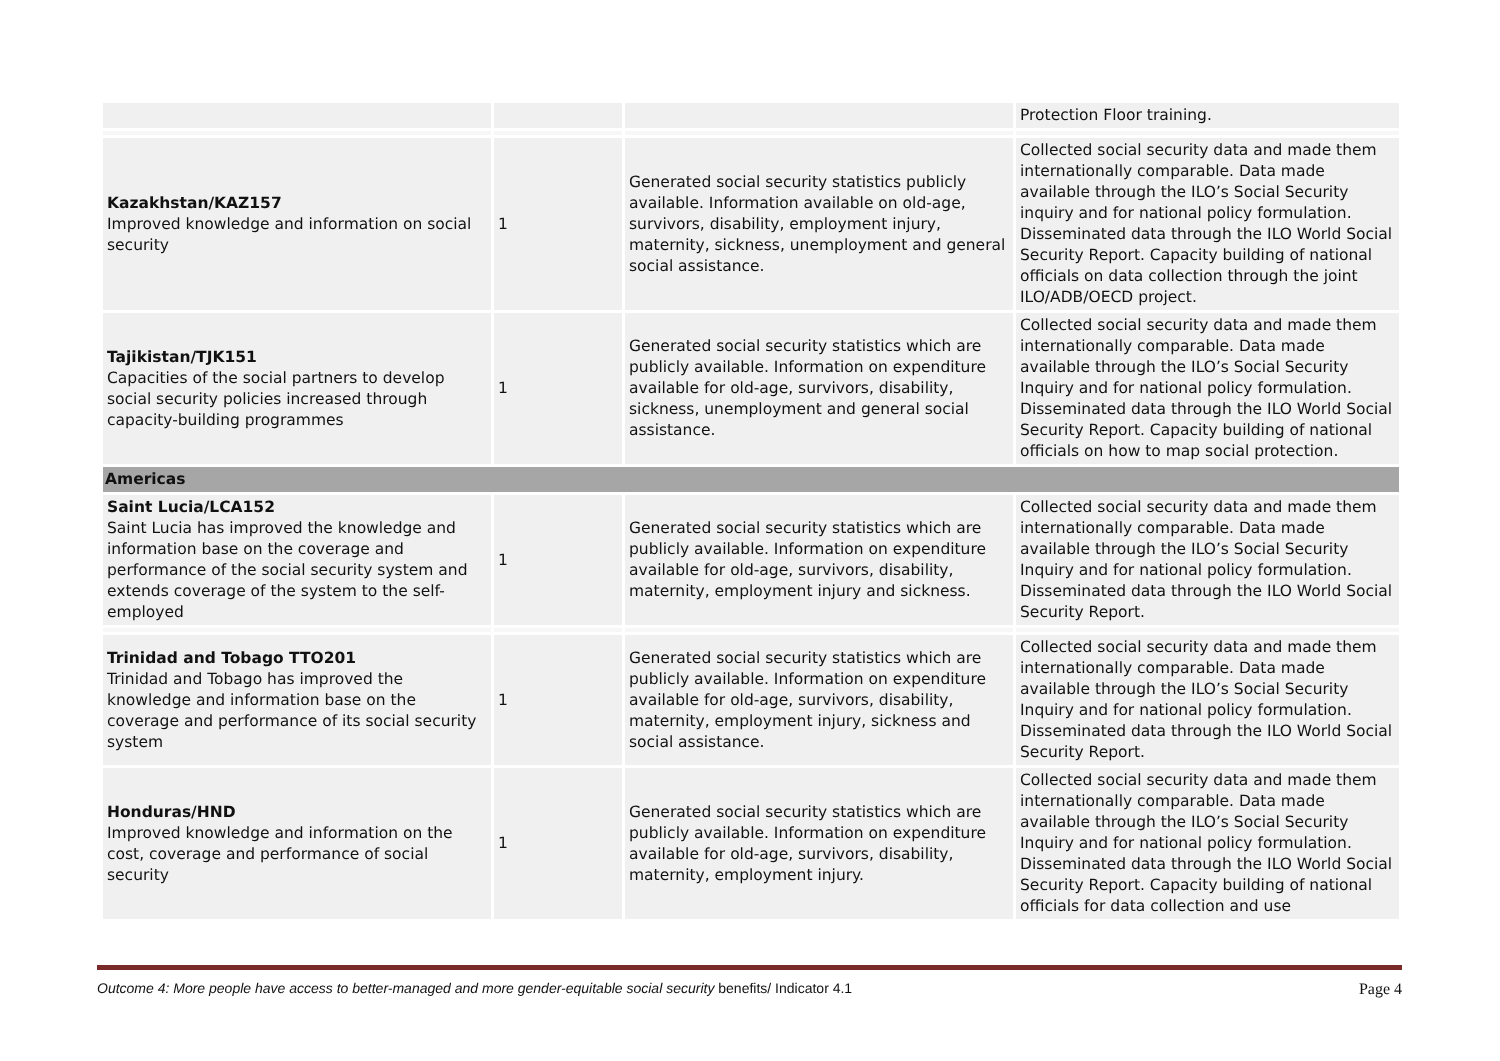| | | | Protection Floor training. |
| Kazakhstan/KAZ157 Improved knowledge and information on social security | 1 | Generated social security statistics publicly available. Information available on old-age, survivors, disability, employment injury, maternity, sickness, unemployment and general social assistance. | Collected social security data and made them internationally comparable. Data made available through the ILO’s Social Security inquiry and for national policy formulation. Disseminated data through the ILO World Social Security Report. Capacity building of national officials on data collection through the joint ILO/ADB/OECD project. |
| Tajikistan/TJK151 Capacities of the social partners to develop social security policies increased through capacity-building programmes | 1 | Generated social security statistics which are publicly available. Information on expenditure available for old-age, survivors, disability, sickness, unemployment and general social assistance. | Collected social security data and made them internationally comparable. Data made available through the ILO’s Social Security Inquiry and for national policy formulation. Disseminated data through the ILO World Social Security Report. Capacity building of national officials on how to map social protection. |
| Americas | | | |
| Saint Lucia/LCA152 Saint Lucia has improved the knowledge and information base on the coverage and performance of the social security system and extends coverage of the system to the self-employed | 1 | Generated social security statistics which are publicly available. Information on expenditure available for old-age, survivors, disability, maternity, employment injury and sickness. | Collected social security data and made them internationally comparable. Data made available through the ILO’s Social Security Inquiry and for national policy formulation. Disseminated data through the ILO World Social Security Report. |
| Trinidad and Tobago TTO201 Trinidad and Tobago has improved the knowledge and information base on the coverage and performance of its social security system | 1 | Generated social security statistics which are publicly available. Information on expenditure available for old-age, survivors, disability, maternity, employment injury, sickness and social assistance. | Collected social security data and made them internationally comparable. Data made available through the ILO’s Social Security Inquiry and for national policy formulation. Disseminated data through the ILO World Social Security Report. |
| Honduras/HND Improved knowledge and information on the cost, coverage and performance of social security | 1 | Generated social security statistics which are publicly available. Information on expenditure available for old-age, survivors, disability, maternity, employment injury. | Collected social security data and made them internationally comparable. Data made available through the ILO’s Social Security Inquiry and for national policy formulation. Disseminated data through the ILO World Social Security Report. Capacity building of national officials for data collection and use |
Outcome 4: More people have access to better-managed and more gender-equitable social security benefits/ Indicator 4.1 Page 4